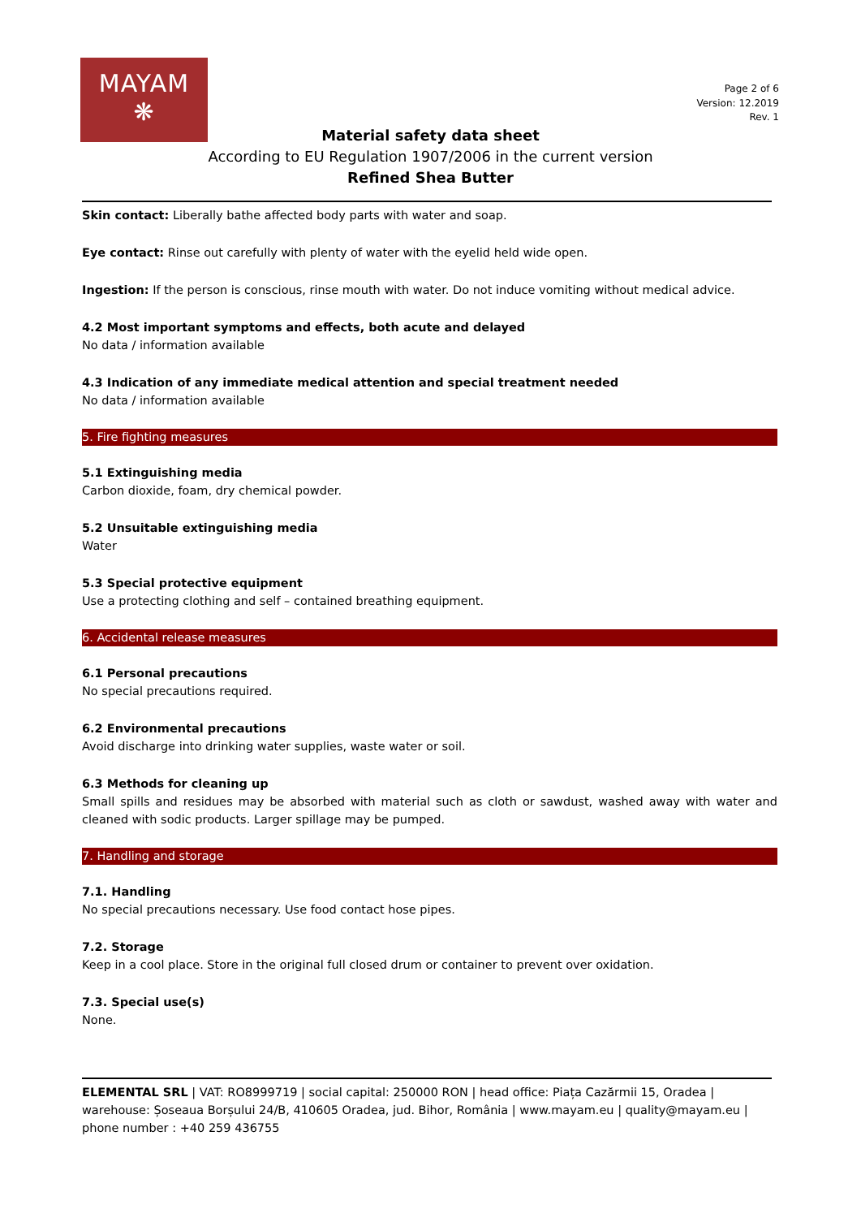MAYAM
❋
Page 2 of 6
Version: 12.2019
Rev. 1
Material safety data sheet
According to EU Regulation 1907/2006 in the current version
Refined Shea Butter
Skin contact: Liberally bathe affected body parts with water and soap.
Eye contact: Rinse out carefully with plenty of water with the eyelid held wide open.
Ingestion: If the person is conscious, rinse mouth with water. Do not induce vomiting without medical advice.
4.2 Most important symptoms and effects, both acute and delayed
No data / information available
4.3 Indication of any immediate medical attention and special treatment needed
No data / information available
5. Fire fighting measures
5.1 Extinguishing media
Carbon dioxide, foam, dry chemical powder.
5.2 Unsuitable extinguishing media
Water
5.3 Special protective equipment
Use a protecting clothing and self – contained breathing equipment.
6. Accidental release measures
6.1 Personal precautions
No special precautions required.
6.2 Environmental precautions
Avoid discharge into drinking water supplies, waste water or soil.
6.3 Methods for cleaning up
Small spills and residues may be absorbed with material such as cloth or sawdust, washed away with water and cleaned with sodic products. Larger spillage may be pumped.
7. Handling and storage
7.1. Handling
No special precautions necessary. Use food contact hose pipes.
7.2. Storage
Keep in a cool place. Store in the original full closed drum or container to prevent over oxidation.
7.3. Special use(s)
None.
ELEMENTAL SRL | VAT: RO8999719 | social capital: 250000 RON | head office: Piața Cazărmii 15, Oradea | warehouse: Șoseaua Borșului 24/B, 410605 Oradea, jud. Bihor, România | www.mayam.eu | quality@mayam.eu | phone number : +40 259 436755